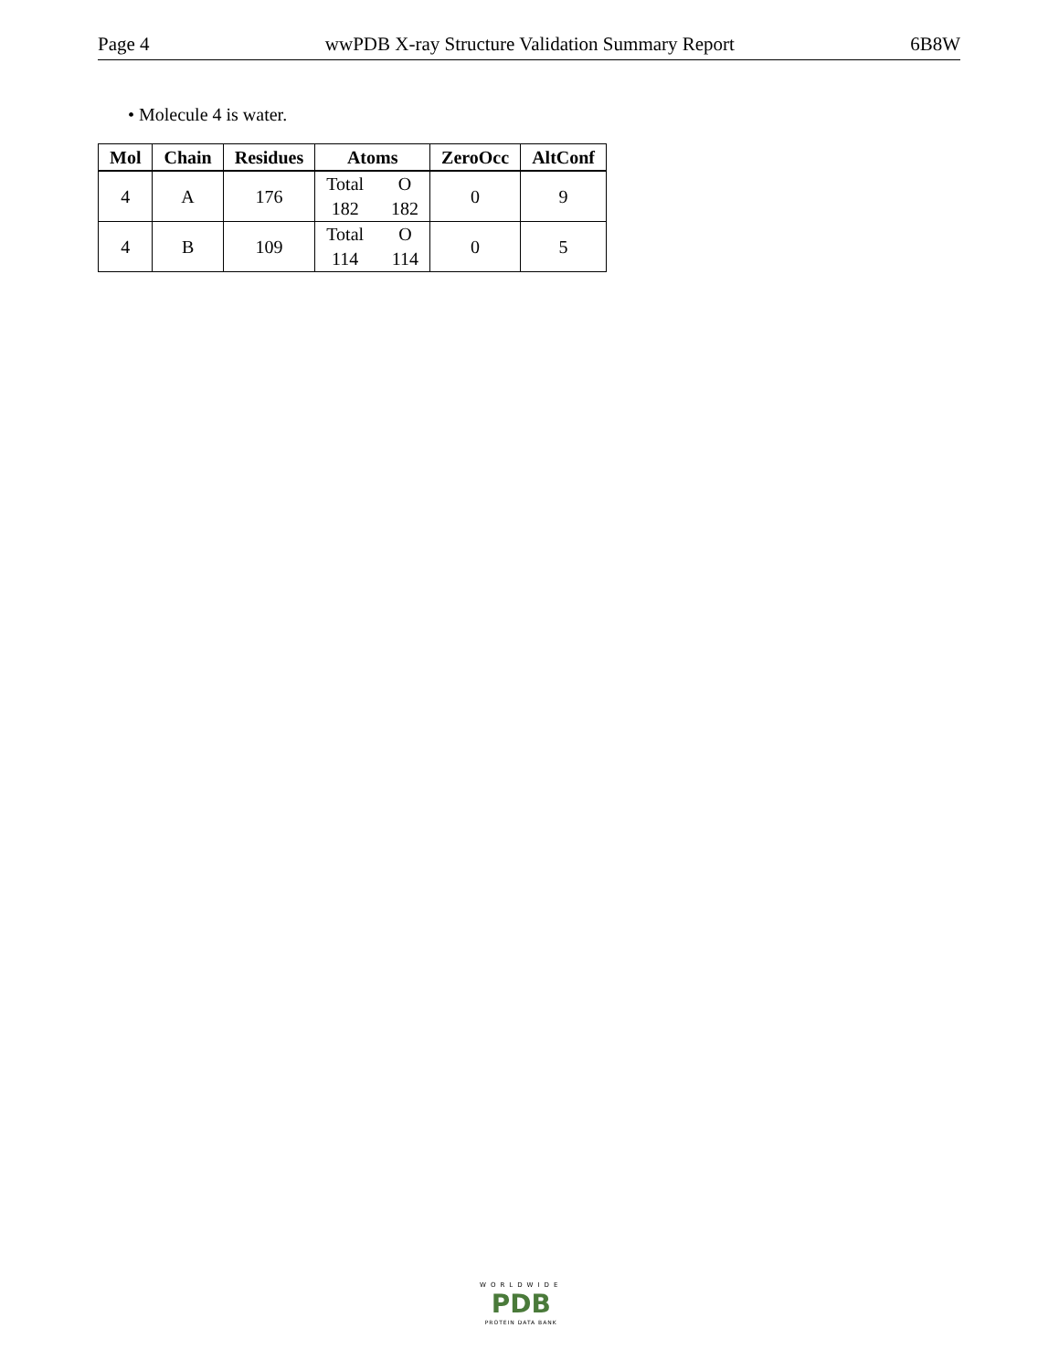Page 4 wwPDB X-ray Structure Validation Summary Report 6B8W
• Molecule 4 is water.
| Mol | Chain | Residues | Atoms | ZeroOcc | AltConf |
| --- | --- | --- | --- | --- | --- |
| 4 | A | 176 | Total 182 O 182 | 0 | 9 |
| 4 | B | 109 | Total 114 O 114 | 0 | 5 |
WORLDWIDE
PDB
PROTEIN DATA BANK